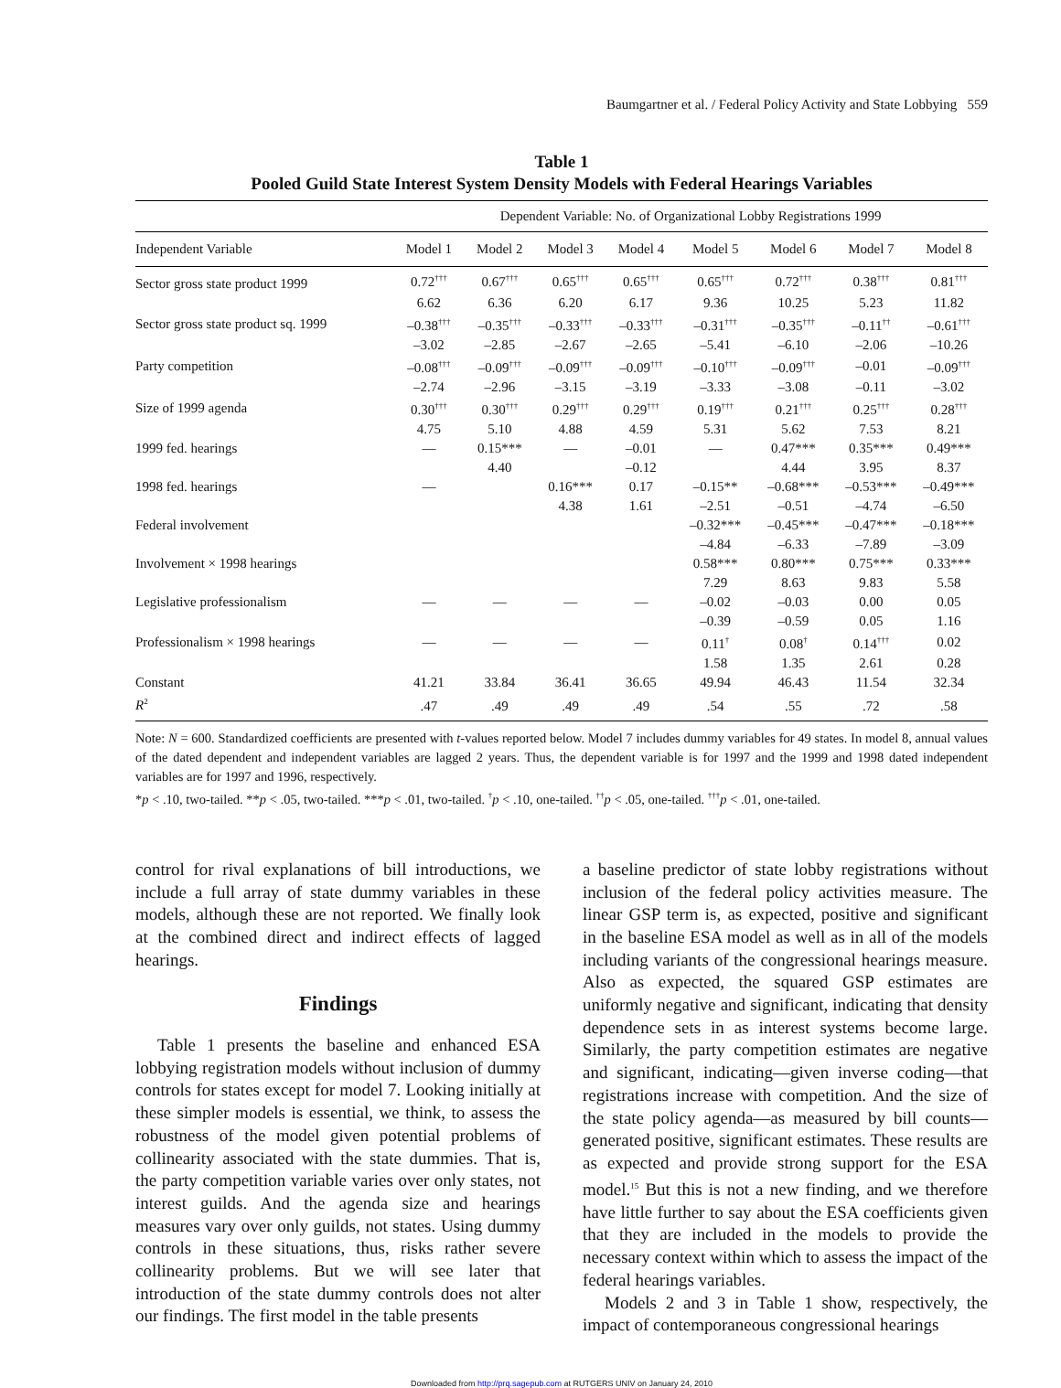Baumgartner et al. / Federal Policy Activity and State Lobbying 559
Table 1
Pooled Guild State Interest System Density Models with Federal Hearings Variables
| | Dependent Variable: No. of Organizational Lobby Registrations 1999 | | | | | | | |
| --- | --- | --- | --- | --- | --- | --- | --- | --- |
| Independent Variable | Model 1 | Model 2 | Model 3 | Model 4 | Model 5 | Model 6 | Model 7 | Model 8 |
| Sector gross state product 1999 | 0.72<sup>†††</sup> | 0.67<sup>†††</sup> | 0.65<sup>†††</sup> | 0.65<sup>†††</sup> | 0.65<sup>†††</sup> | 0.72<sup>†††</sup> | 0.38<sup>†††</sup> | 0.81<sup>†††</sup> |
| | 6.62 | 6.36 | 6.20 | 6.17 | 9.36 | 10.25 | 5.23 | 11.82 |
| Sector gross state product sq. 1999 | –0.38<sup>†††</sup> | –0.35<sup>†††</sup> | –0.33<sup>†††</sup> | –0.33<sup>†††</sup> | –0.31<sup>†††</sup> | –0.35<sup>†††</sup> | –0.11<sup>††</sup> | –0.61<sup>†††</sup> |
| | –3.02 | –2.85 | –2.67 | –2.65 | –5.41 | –6.10 | –2.06 | –10.26 |
| Party competition | –0.08<sup>†††</sup> | –0.09<sup>†††</sup> | –0.09<sup>†††</sup> | –0.09<sup>†††</sup> | –0.10<sup>†††</sup> | –0.09<sup>†††</sup> | –0.01 | –0.09<sup>†††</sup> |
| | –2.74 | –2.96 | –3.15 | –3.19 | –3.33 | –3.08 | –0.11 | –3.02 |
| Size of 1999 agenda | 0.30<sup>†††</sup> | 0.30<sup>†††</sup> | 0.29<sup>†††</sup> | 0.29<sup>†††</sup> | 0.19<sup>†††</sup> | 0.21<sup>†††</sup> | 0.25<sup>†††</sup> | 0.28<sup>†††</sup> |
| | 4.75 | 5.10 | 4.88 | 4.59 | 5.31 | 5.62 | 7.53 | 8.21 |
| 1999 fed. hearings | — | 0.15*** | — | –0.01 | — | 0.47*** | 0.35*** | 0.49*** |
| | | 4.40 | | –0.12 | | 4.44 | 3.95 | 8.37 |
| 1998 fed. hearings | — | | 0.16*** | 0.17 | –0.15** | –0.68*** | –0.53*** | –0.49*** |
| | | | 4.38 | 1.61 | –2.51 | –0.51 | –4.74 | –6.50 |
| Federal involvement | | | | | –0.32*** | –0.45*** | –0.47*** | –0.18*** |
| | | | | | –4.84 | –6.33 | –7.89 | –3.09 |
| Involvement × 1998 hearings | | | | | 0.58*** | 0.80*** | 0.75*** | 0.33*** |
| | | | | | 7.29 | 8.63 | 9.83 | 5.58 |
| Legislative professionalism | — | — | — | — | –0.02 | –0.03 | 0.00 | 0.05 |
| | | | | | –0.39 | –0.59 | 0.05 | 1.16 |
| Professionalism × 1998 hearings | — | — | — | — | 0.11<sup>†</sup> | 0.08<sup>†</sup> | 0.14<sup>†††</sup> | 0.02 |
| | | | | | 1.58 | 1.35 | 2.61 | 0.28 |
| Constant | 41.21 | 33.84 | 36.41 | 36.65 | 49.94 | 46.43 | 11.54 | 32.34 |
| R<sup>2</sup> | .47 | .49 | .49 | .49 | .54 | .55 | .72 | .58 |
Note: N = 600. Standardized coefficients are presented with t-values reported below. Model 7 includes dummy variables for 49 states. In model 8, annual values of the dated dependent and independent variables are lagged 2 years. Thus, the dependent variable is for 1997 and the 1999 and 1998 dated independent variables are for 1997 and 1996, respectively.
*p < .10, two-tailed. **p < .05, two-tailed. ***p < .01, two-tailed. <sup>†</sup>p < .10, one-tailed. <sup>††</sup>p < .05, one-tailed. <sup>†††</sup>p < .01, one-tailed.
control for rival explanations of bill introductions, we include a full array of state dummy variables in these models, although these are not reported. We finally look at the combined direct and indirect effects of lagged hearings.
Findings
Table 1 presents the baseline and enhanced ESA lobbying registration models without inclusion of dummy controls for states except for model 7. Looking initially at these simpler models is essential, we think, to assess the robustness of the model given potential problems of collinearity associated with the state dummies. That is, the party competition variable varies over only states, not interest guilds. And the agenda size and hearings measures vary over only guilds, not states. Using dummy controls in these situations, thus, risks rather severe collinearity problems. But we will see later that introduction of the state dummy controls does not alter our findings. The first model in the table presents
a baseline predictor of state lobby registrations without inclusion of the federal policy activities measure. The linear GSP term is, as expected, positive and significant in the baseline ESA model as well as in all of the models including variants of the congressional hearings measure. Also as expected, the squared GSP estimates are uniformly negative and significant, indicating that density dependence sets in as interest systems become large. Similarly, the party competition estimates are negative and significant, indicating—given inverse coding—that registrations increase with competition. And the size of the state policy agenda—as measured by bill counts—generated positive, significant estimates. These results are as expected and provide strong support for the ESA model.<sup>15</sup> But this is not a new finding, and we therefore have little further to say about the ESA coefficients given that they are included in the models to provide the necessary context within which to assess the impact of the federal hearings variables.
Models 2 and 3 in Table 1 show, respectively, the impact of contemporaneous congressional hearings
Downloaded from http://prq.sagepub.com at RUTGERS UNIV on January 24, 2010